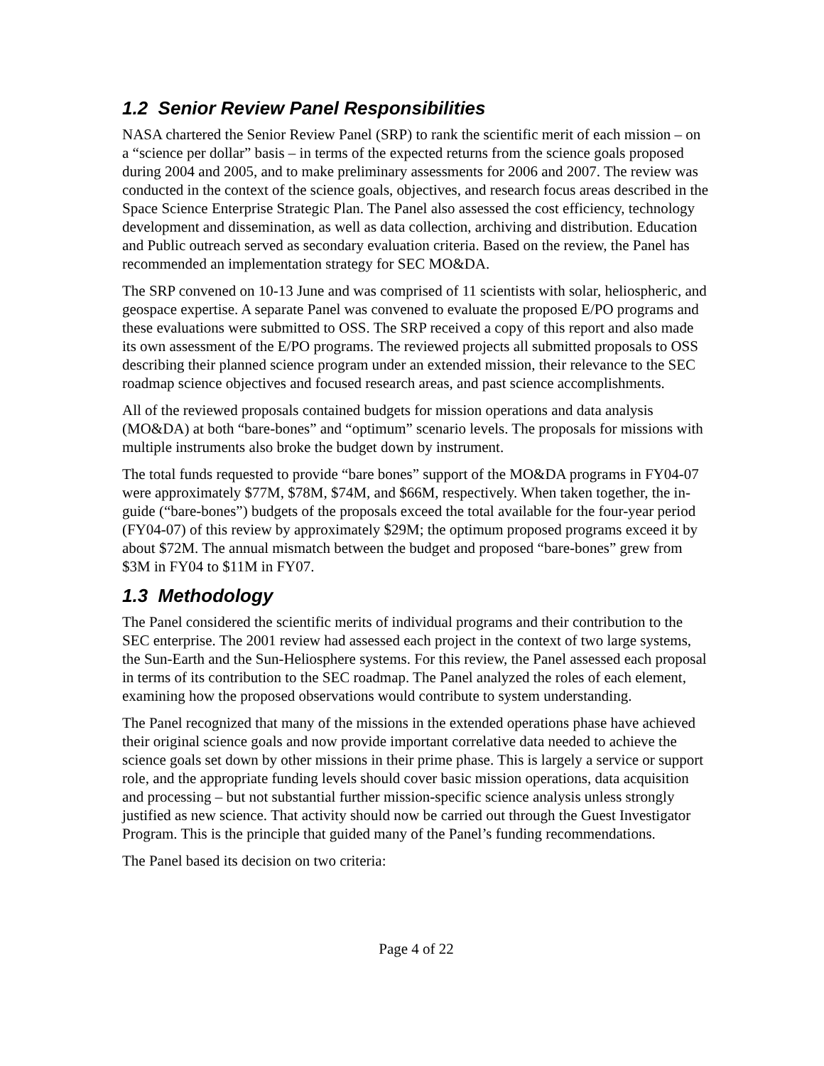1.2 Senior Review Panel Responsibilities
NASA chartered the Senior Review Panel (SRP) to rank the scientific merit of each mission – on a “science per dollar” basis – in terms of the expected returns from the science goals proposed during 2004 and 2005, and to make preliminary assessments for 2006 and 2007. The review was conducted in the context of the science goals, objectives, and research focus areas described in the Space Science Enterprise Strategic Plan. The Panel also assessed the cost efficiency, technology development and dissemination, as well as data collection, archiving and distribution. Education and Public outreach served as secondary evaluation criteria. Based on the review, the Panel has recommended an implementation strategy for SEC MO&DA.
The SRP convened on 10-13 June and was comprised of 11 scientists with solar, heliospheric, and geospace expertise. A separate Panel was convened to evaluate the proposed E/PO programs and these evaluations were submitted to OSS. The SRP received a copy of this report and also made its own assessment of the E/PO programs. The reviewed projects all submitted proposals to OSS describing their planned science program under an extended mission, their relevance to the SEC roadmap science objectives and focused research areas, and past science accomplishments.
All of the reviewed proposals contained budgets for mission operations and data analysis (MO&DA) at both “bare-bones” and “optimum” scenario levels. The proposals for missions with multiple instruments also broke the budget down by instrument.
The total funds requested to provide “bare bones” support of the MO&DA programs in FY04-07 were approximately $77M, $78M, $74M, and $66M, respectively. When taken together, the in-guide (“bare-bones”) budgets of the proposals exceed the total available for the four-year period (FY04-07) of this review by approximately $29M; the optimum proposed programs exceed it by about $72M. The annual mismatch between the budget and proposed “bare-bones” grew from $3M in FY04 to $11M in FY07.
1.3 Methodology
The Panel considered the scientific merits of individual programs and their contribution to the SEC enterprise. The 2001 review had assessed each project in the context of two large systems, the Sun-Earth and the Sun-Heliosphere systems. For this review, the Panel assessed each proposal in terms of its contribution to the SEC roadmap. The Panel analyzed the roles of each element, examining how the proposed observations would contribute to system understanding.
The Panel recognized that many of the missions in the extended operations phase have achieved their original science goals and now provide important correlative data needed to achieve the science goals set down by other missions in their prime phase. This is largely a service or support role, and the appropriate funding levels should cover basic mission operations, data acquisition and processing – but not substantial further mission-specific science analysis unless strongly justified as new science. That activity should now be carried out through the Guest Investigator Program. This is the principle that guided many of the Panel’s funding recommendations.
The Panel based its decision on two criteria:
Page 4 of 22